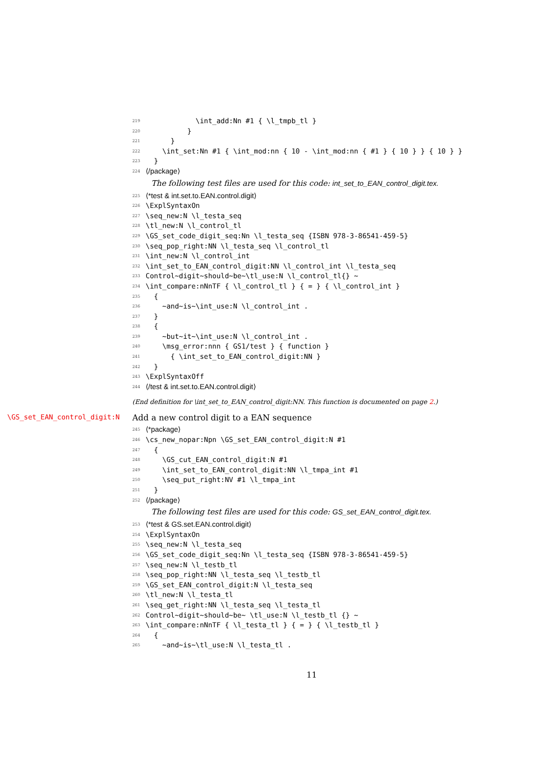219 \int_add:Nn #1 { \l_tmpb_tl }
220 }
221 }
222 \int_set:Nn #1 { \int_mod:nn { 10 - \int_mod:nn { #1 } { 10 } } { 10 } }
223 }
224 ⟨/package⟩
The following test files are used for this code: int_set_to_EAN_control_digit.tex.
225 ⟨*test & int.set.to.EAN.control.digit⟩
226 \ExplSyntaxOn
227 \seq_new:N \l_testa_seq
228 \tl_new:N \l_control_tl
229 \GS_set_code_digit_seq:Nn \l_testa_seq {ISBN 978-3-86541-459-5}
230 \seq_pop_right:NN \l_testa_seq \l_control_tl
231 \int_new:N \l_control_int
232 \int_set_to_EAN_control_digit:NN \l_control_int \l_testa_seq
233 Control~digit~should~be~\tl_use:N \l_control_tl{} ~
234 \int_compare:nNnTF { \l_control_tl } { = } { \l_control_int }
235 {
236 ~and~is~\int_use:N \l_control_int .
237 }
238 {
239 ~but~it~\int_use:N \l_control_int .
240 \msg_error:nnn { GS1/test } { function }
241 { \int_set_to_EAN_control_digit:NN }
242 }
243 \ExplSyntaxOff
244 ⟨/test & int.set.to.EAN.control.digit⟩
(End definition for \int_set_to_EAN_control_digit:NN. This function is documented on page 2.)
\GS_set_EAN_control_digit:N Add a new control digit to a EAN sequence
245 ⟨*package⟩
246 \cs_new_nopar:Npn \GS_set_EAN_control_digit:N #1
247 {
248 \GS_cut_EAN_control_digit:N #1
249 \int_set_to_EAN_control_digit:NN \l_tmpa_int #1
250 \seq_put_right:NV #1 \l_tmpa_int
251 }
252 ⟨/package⟩
The following test files are used for this code: GS_set_EAN_control_digit.tex.
253 ⟨*test & GS.set.EAN.control.digit⟩
254 \ExplSyntaxOn
255 \seq_new:N \l_testa_seq
256 \GS_set_code_digit_seq:Nn \l_testa_seq {ISBN 978-3-86541-459-5}
257 \seq_new:N \l_testb_tl
258 \seq_pop_right:NN \l_testa_seq \l_testb_tl
259 \GS_set_EAN_control_digit:N \l_testa_seq
260 \tl_new:N \l_testa_tl
261 \seq_get_right:NN \l_testa_seq \l_testa_tl
262 Control~digit~should~be~ \tl_use:N \l_testb_tl {} ~
263 \int_compare:nNnTF { \l_testa_tl } { = } { \l_testb_tl }
264 {
265 ~and~is~\tl_use:N \l_testa_tl .
11